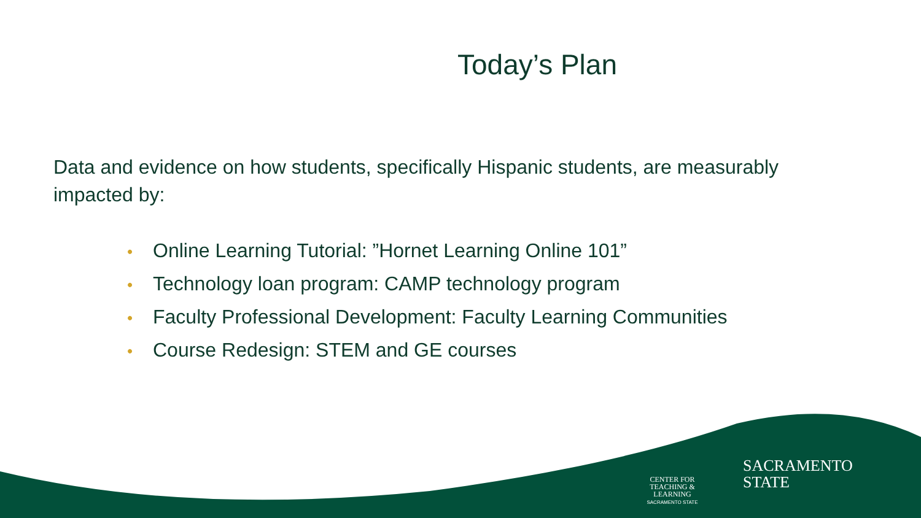Today’s Plan
Data and evidence on how students, specifically Hispanic students, are measurably impacted by:
• Online Learning Tutorial: ”Hornet Learning Online 101”
• Technology loan program: CAMP technology program
• Faculty Professional Development: Faculty Learning Communities
• Course Redesign: STEM and GE courses
CENTER FOR
TEACHING &
LEARNING
SACRAMENTO STATE
SACRAMENTO
STATE